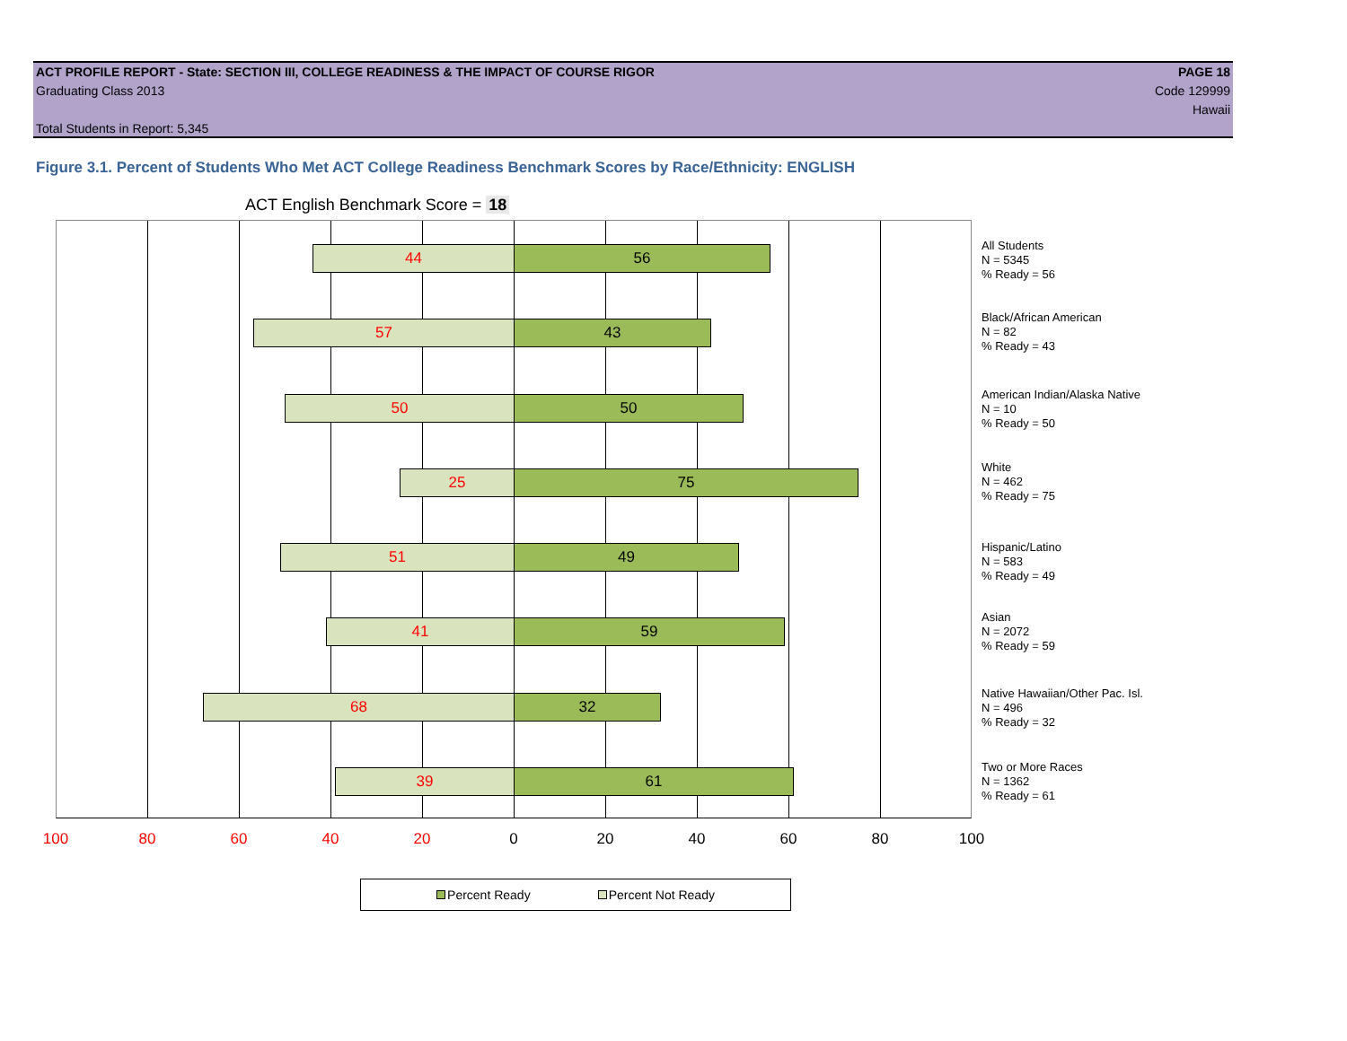ACT PROFILE REPORT - State: SECTION III, COLLEGE READINESS & THE IMPACT OF COURSE RIGOR PAGE 18
Graduating Class 2013 Code 129999
Hawaii
Total Students in Report: 5,345
Figure 3.1. Percent of Students Who Met ACT College Readiness Benchmark Scores by Race/Ethnicity: ENGLISH
ACT English Benchmark Score = 18
44 56
57 43
50 50
25 75
51 49
41 59
68 32
39 61
All Students
N = 5345
% Ready = 56
Black/African American
N = 82
% Ready = 43
American Indian/Alaska Native
N = 10
% Ready = 50
White
N = 462
% Ready = 75
Hispanic/Latino
N = 583
% Ready = 49
Asian
N = 2072
% Ready = 59
Native Hawaiian/Other Pac. Isl.
N = 496
% Ready = 32
Two or More Races
N = 1362
% Ready = 61
100 80 60 40 20 0 20 40 60 80 100
Percent Ready Percent Not Ready